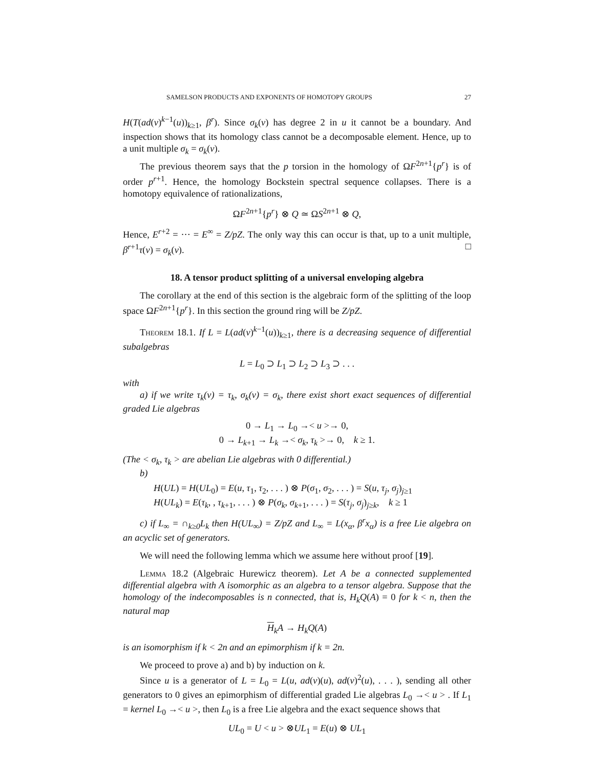SAMELSON PRODUCTS AND EXPONENTS OF HOMOTOPY GROUPS 27
H(T(ad(v)<sup>k−1</sup>(u))<sub>k≥1</sub>, β<sup>r</sup>). Since σ<sub>k</sub>(v) has degree 2 in u it cannot be a boundary. And inspection shows that its homology class cannot be a decomposable element. Hence, up to a unit multiple σ<sub>k</sub> = σ<sub>k</sub>(v).
The previous theorem says that the p torsion in the homology of ΩF<sup>2n+1</sup>{p<sup>r</sup>} is of order p<sup>r+1</sup>. Hence, the homology Bockstein spectral sequence collapses. There is a homotopy equivalence of rationalizations,
ΩF<sup>2n+1</sup>{p<sup>r</sup>} ⊗ Q ≃ ΩS<sup>2n+1</sup> ⊗ Q,
Hence, E<sup>r+2</sup> = ··· = E<sup>∞</sup> = Z/pZ. The only way this can occur is that, up to a unit multiple, β<sup>r+1</sup>τ(v) = σ<sub>k</sub>(v). □
18. A tensor product splitting of a universal enveloping algebra
The corollary at the end of this section is the algebraic form of the splitting of the loop space ΩF<sup>2n+1</sup>{p<sup>r</sup>}. In this section the ground ring will be Z/pZ.
Theorem 18.1. If L = L(ad(v)<sup>k−1</sup>(u))<sub>k≥1</sub>, there is a decreasing sequence of differential subalgebras
L = L<sub>0</sub> ⊃ L<sub>1</sub> ⊃ L<sub>2</sub> ⊃ L<sub>3</sub> ⊃ . . .
with
a) if we write τ<sub>k</sub>(v) = τ<sub>k</sub>, σ<sub>k</sub>(v) = σ<sub>k</sub>, there exist short exact sequences of differential graded Lie algebras
0 → L<sub>1</sub> → L<sub>0</sub> →< u >→ 0,
0 → L<sub>k+1</sub> → L<sub>k</sub> →< σ<sub>k</sub>, τ<sub>k</sub> >→ 0, k ≥ 1.
(The < σ<sub>k</sub>, τ<sub>k</sub> > are abelian Lie algebras with 0 differential.)
b)
H(UL) = H(UL<sub>0</sub>) = E(u, τ<sub>1</sub>, τ<sub>2</sub>, . . . ) ⊗ P(σ<sub>1</sub>, σ<sub>2</sub>, . . . ) = S(u, τ<sub>j</sub>, σ<sub>j</sub>)<sub>j≥1</sub>
H(UL<sub>k</sub>) = E(τ<sub>k</sub>, , τ<sub>k+1</sub>, . . . ) ⊗ P(σ<sub>k</sub>, σ<sub>k+1</sub>, . . . ) = S(τ<sub>j</sub>, σ<sub>j</sub>)<sub>j≥k</sub>, k ≥ 1
c) if L<sub>∞</sub> = ∩<sub>k≥0</sub>L<sub>k</sub> then H(UL<sub>∞</sub>) = Z/pZ and L<sub>∞</sub> = L(x<sub>α</sub>, β<sup>r</sup>x<sub>α</sub>) is a free Lie algebra on an acyclic set of generators.
We will need the following lemma which we assume here without proof [19].
Lemma 18.2 (Algebraic Hurewicz theorem). Let A be a connected supplemented differential algebra with A isomorphic as an algebra to a tensor algebra. Suppose that the homology of the indecomposables is n connected, that is, H<sub>k</sub>Q(A) = 0 for k < n, then the natural map
H<sub>k</sub>A → H<sub>k</sub>Q(A)
is an isomorphism if k < 2n and an epimorphism if k = 2n.
We proceed to prove a) and b) by induction on k.
Since u is a generator of L = L<sub>0</sub> = L(u, ad(v)(u), ad(v)<sup>2</sup>(u), . . . ), sending all other generators to 0 gives an epimorphism of differential graded Lie algebras L<sub>0</sub> →< u > . If L<sub>1</sub> = kernel L<sub>0</sub> →< u >, then L<sub>0</sub> is a free Lie algebra and the exact sequence shows that
UL<sub>0</sub> = U < u > ⊗UL<sub>1</sub> = E(u) ⊗ UL<sub>1</sub>